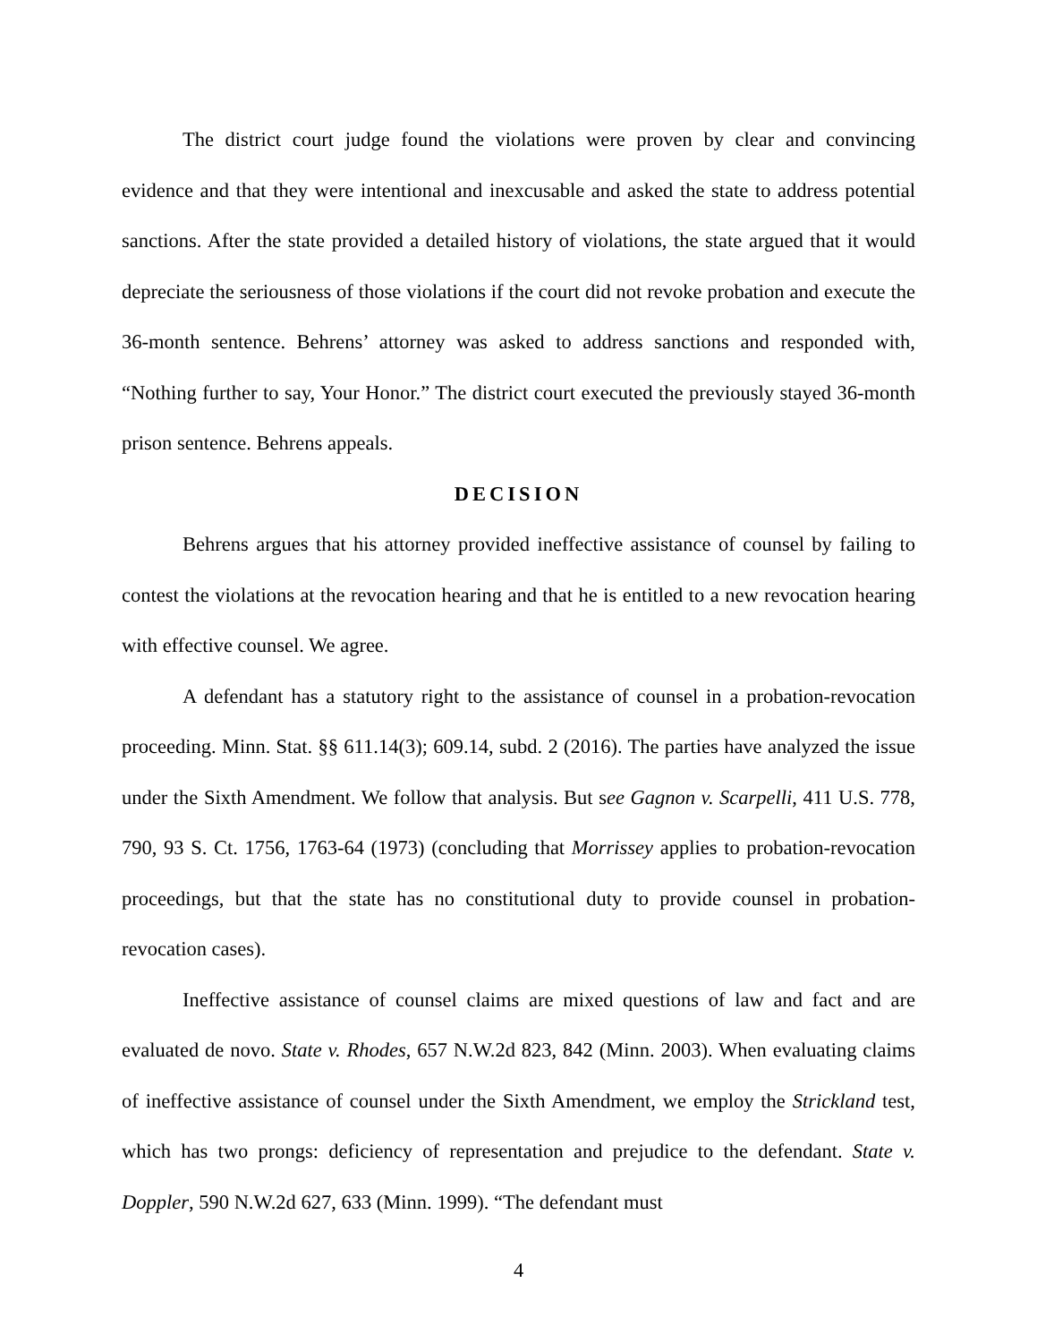The district court judge found the violations were proven by clear and convincing evidence and that they were intentional and inexcusable and asked the state to address potential sanctions. After the state provided a detailed history of violations, the state argued that it would depreciate the seriousness of those violations if the court did not revoke probation and execute the 36-month sentence. Behrens’ attorney was asked to address sanctions and responded with, “Nothing further to say, Your Honor.” The district court executed the previously stayed 36-month prison sentence. Behrens appeals.
DECISION
Behrens argues that his attorney provided ineffective assistance of counsel by failing to contest the violations at the revocation hearing and that he is entitled to a new revocation hearing with effective counsel. We agree.
A defendant has a statutory right to the assistance of counsel in a probation-revocation proceeding. Minn. Stat. §§ 611.14(3); 609.14, subd. 2 (2016). The parties have analyzed the issue under the Sixth Amendment. We follow that analysis. But see Gagnon v. Scarpelli, 411 U.S. 778, 790, 93 S. Ct. 1756, 1763-64 (1973) (concluding that Morrissey applies to probation-revocation proceedings, but that the state has no constitutional duty to provide counsel in probation-revocation cases).
Ineffective assistance of counsel claims are mixed questions of law and fact and are evaluated de novo. State v. Rhodes, 657 N.W.2d 823, 842 (Minn. 2003). When evaluating claims of ineffective assistance of counsel under the Sixth Amendment, we employ the Strickland test, which has two prongs: deficiency of representation and prejudice to the defendant. State v. Doppler, 590 N.W.2d 627, 633 (Minn. 1999). “The defendant must
4